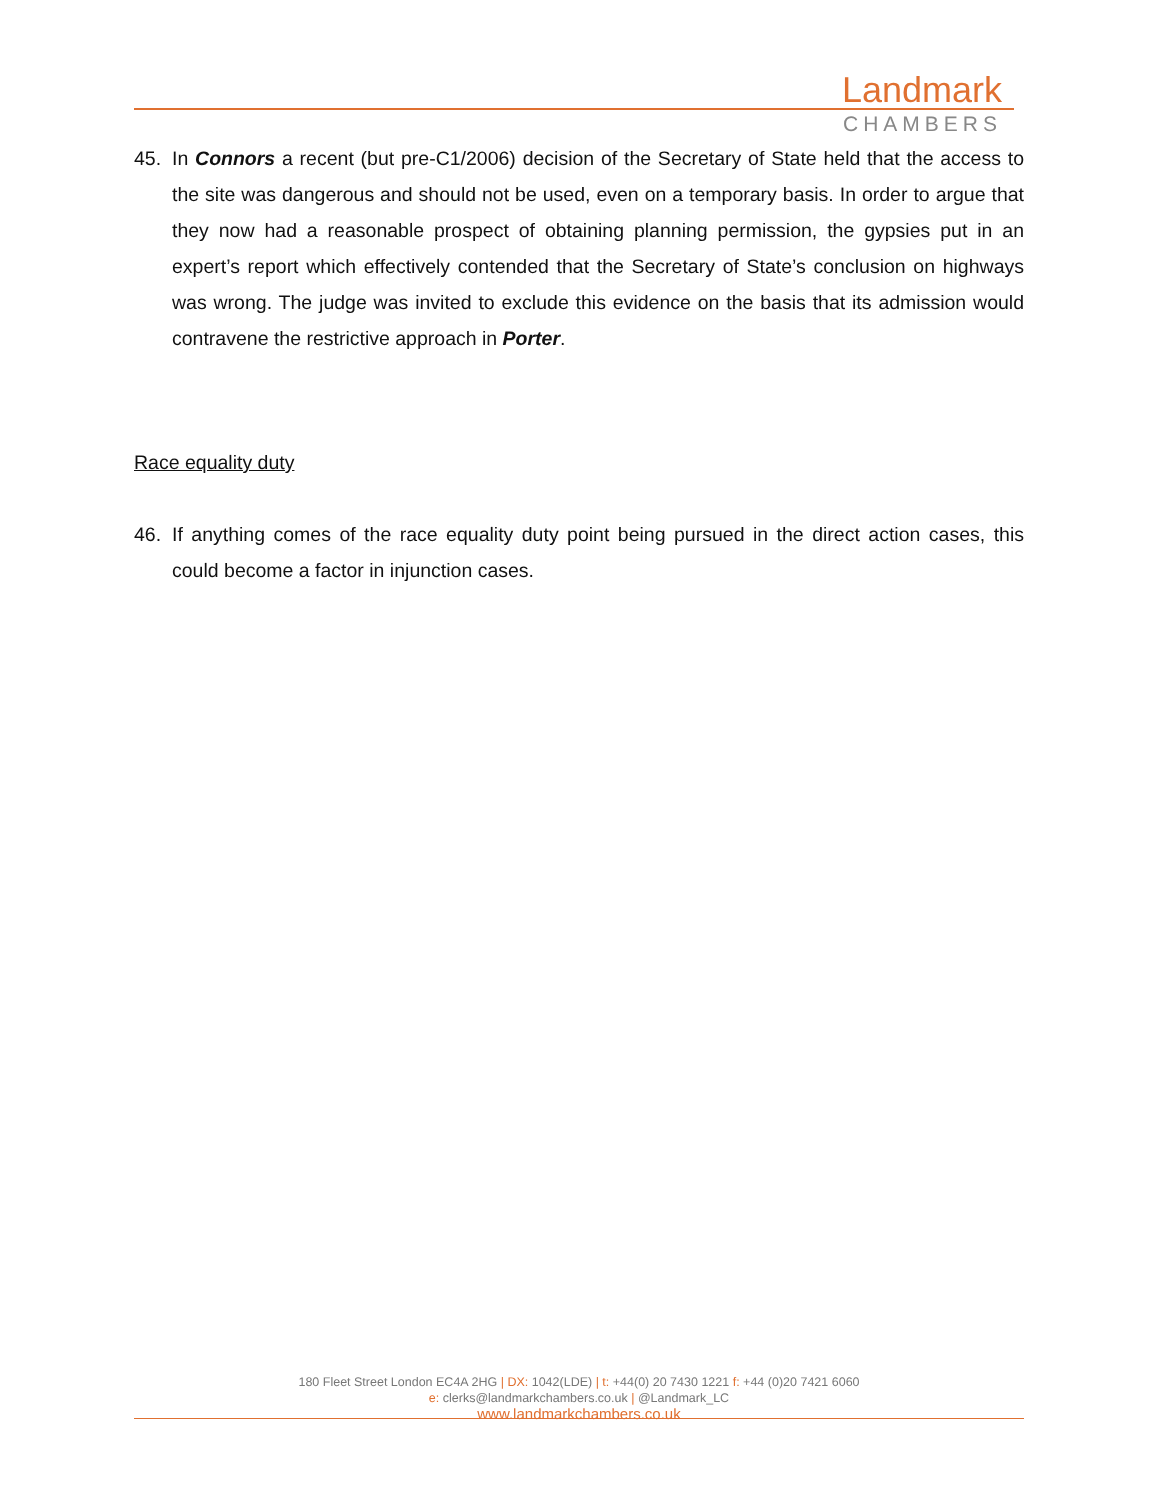Landmark
CHAMBERS
45. In Connors a recent (but pre-C1/2006) decision of the Secretary of State held that the access to the site was dangerous and should not be used, even on a temporary basis. In order to argue that they now had a reasonable prospect of obtaining planning permission, the gypsies put in an expert’s report which effectively contended that the Secretary of State’s conclusion on highways was wrong. The judge was invited to exclude this evidence on the basis that its admission would contravene the restrictive approach in Porter.
Race equality duty
46. If anything comes of the race equality duty point being pursued in the direct action cases, this could become a factor in injunction cases.
180 Fleet Street London EC4A 2HG | DX: 1042(LDE) | t: +44(0) 20 7430 1221 f: +44 (0)20 7421 6060
e: clerks@landmarkchambers.co.uk | @Landmark_LC
www.landmarkchambers.co.uk